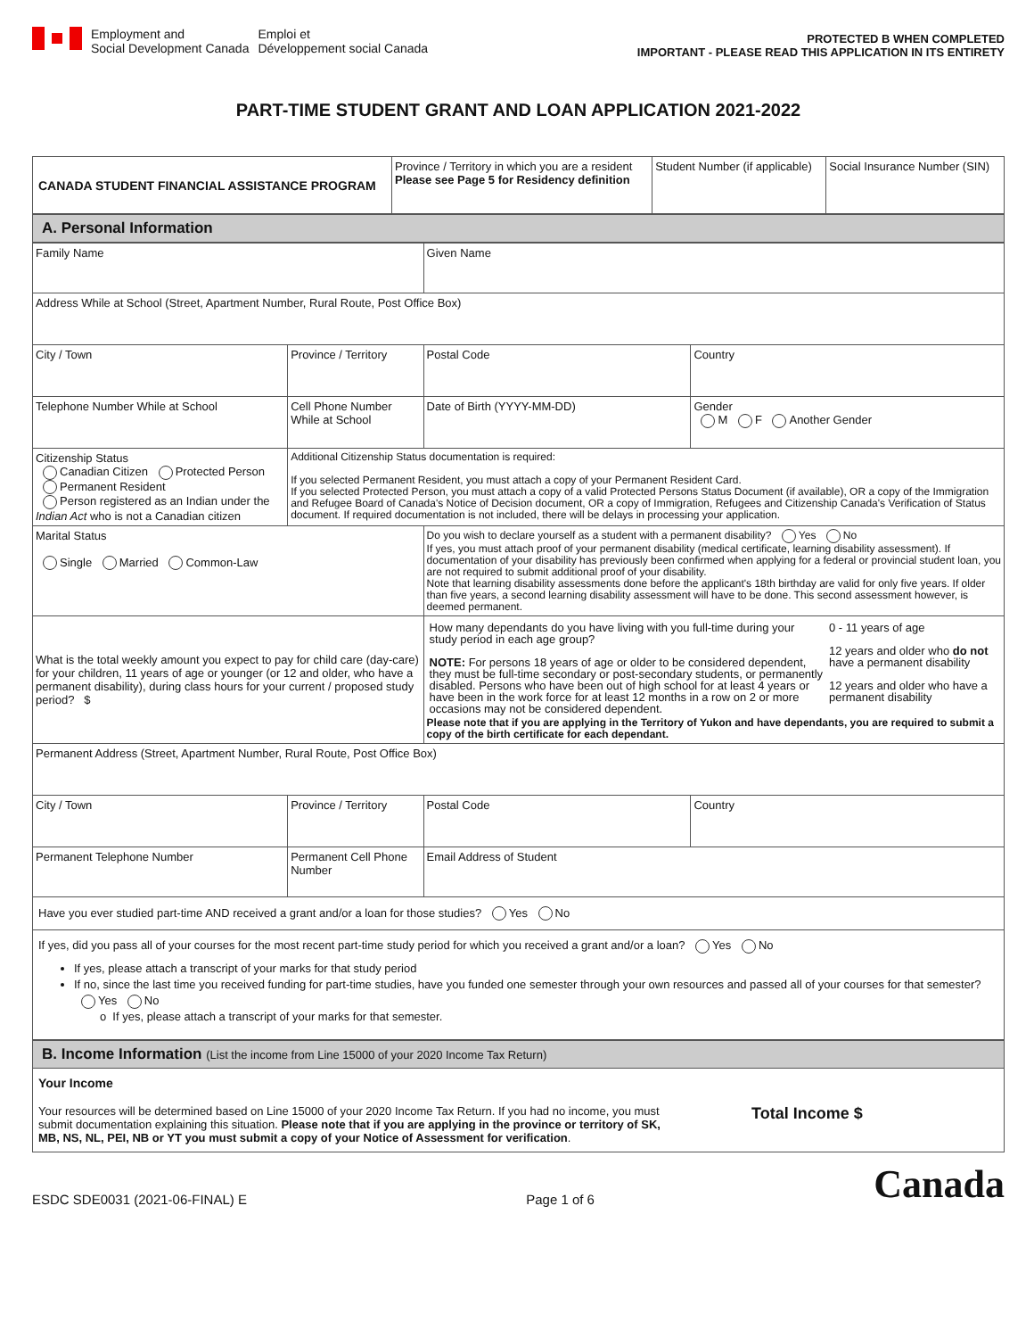Employment and
Social Development Canada
Emploi et
Développement social Canada
PROTECTED B WHEN COMPLETED
IMPORTANT - PLEASE READ THIS APPLICATION IN ITS ENTIRETY
PART-TIME STUDENT GRANT AND LOAN APPLICATION 2021-2022
| CANADA STUDENT FINANCIAL ASSISTANCE PROGRAM | Province / Territory in which you are a resident Please see Page 5 for Residency definition | Student Number (if applicable) | Social Insurance Number (SIN) |
| A. Personal Information |
| Family Name | | | Given Name | |
| Address While at School (Street, Apartment Number, Rural Route, Post Office Box) | | | | |
| City / Town | | Province / Territory | Postal Code | Country |
| Telephone Number While at School | Cell Phone Number While at School | | Date of Birth (YYYY-MM-DD) | Gender M F Another Gender |
| Citizenship Status Canadian Citizen Protected Person Permanent Resident Person registered as an Indian under the Indian Act who is not a Canadian citizen | Additional Citizenship Status documentation is required: If you selected Permanent Resident, you must attach a copy of your Permanent Resident Card. If you selected Protected Person, you must attach a copy of a valid Protected Persons Status Document (if available), OR a copy of the Immigration and Refugee Board of Canada's Notice of Decision document, OR a copy of Immigration, Refugees and Citizenship Canada's Verification of Status document. If required documentation is not included, there will be delays in processing your application. | | | |
| Marital Status Single Married Common-Law | | | Do you wish to declare yourself as a student with a permanent disability? Yes No If yes, you must attach proof of your permanent disability (medical certificate, learning disability assessment). If documentation of your disability has previously been confirmed when applying for a federal or provincial student loan, you are not required to submit additional proof of your disability. Note that learning disability assessments done before the applicant's 18th birthday are valid for only five years. If older than five years, a second learning disability assessment will have to be done. This second assessment however, is deemed permanent. | |
| What is the total weekly amount you expect to pay for child care (day-care) for your children, 11 years of age or younger (or 12 and older, who have a permanent disability), during class hours for your current / proposed study period? $ | | | / How many dependants do you have living with you full-time during your study period in each age group? NOTE: For persons 18 years of age or older to be considered dependent, they must be full-time secondary or post-secondary students, or permanently disabled. Persons who have been out of high school for at least 4 years or have been in the work force for at least 12 months in a row on 2 or more occasions may not be considered dependent. / 0 - 11 years of age 12 years and older who do not have a permanent disability 12 years and older who have a permanent disability / Please note that if you are applying in the Territory of Yukon and have dependants, you are required to submit a copy of the birth certificate for each dependant. | |
| Permanent Address (Street, Apartment Number, Rural Route, Post Office Box) | | | | |
| City / Town | | Province / Territory | Postal Code | Country |
| Permanent Telephone Number | Permanent Cell Phone Number | | Email Address of Student | |
| Have you ever studied part-time AND received a grant and/or a loan for those studies? Yes No | | | | |
| If yes, did you pass all of your courses for the most recent part-time study period for which you received a grant and/or a loan? Yes No If yes, please attach a transcript of your marks for that study period If no, since the last time you received funding for part-time studies, have you funded one semester through your own resources and passed all of your courses for that semester? Yes No o If yes, please attach a transcript of your marks for that semester. | | | | |
| B. Income Information (List the income from Line 15000 of your 2020 Income Tax Return) |
| Your Income Your resources will be determined based on Line 15000 of your 2020 Income Tax Return. If you had no income, you must submit documentation explaining this situation. Please note that if you are applying in the province or territory of SK, MB, NS, NL, PEI, NB or YT you must submit a copy of your Notice of Assessment for verification . Total Income $ |
ESDC SDE0031 (2021-06-FINAL) E Page 1 of 6 Canada